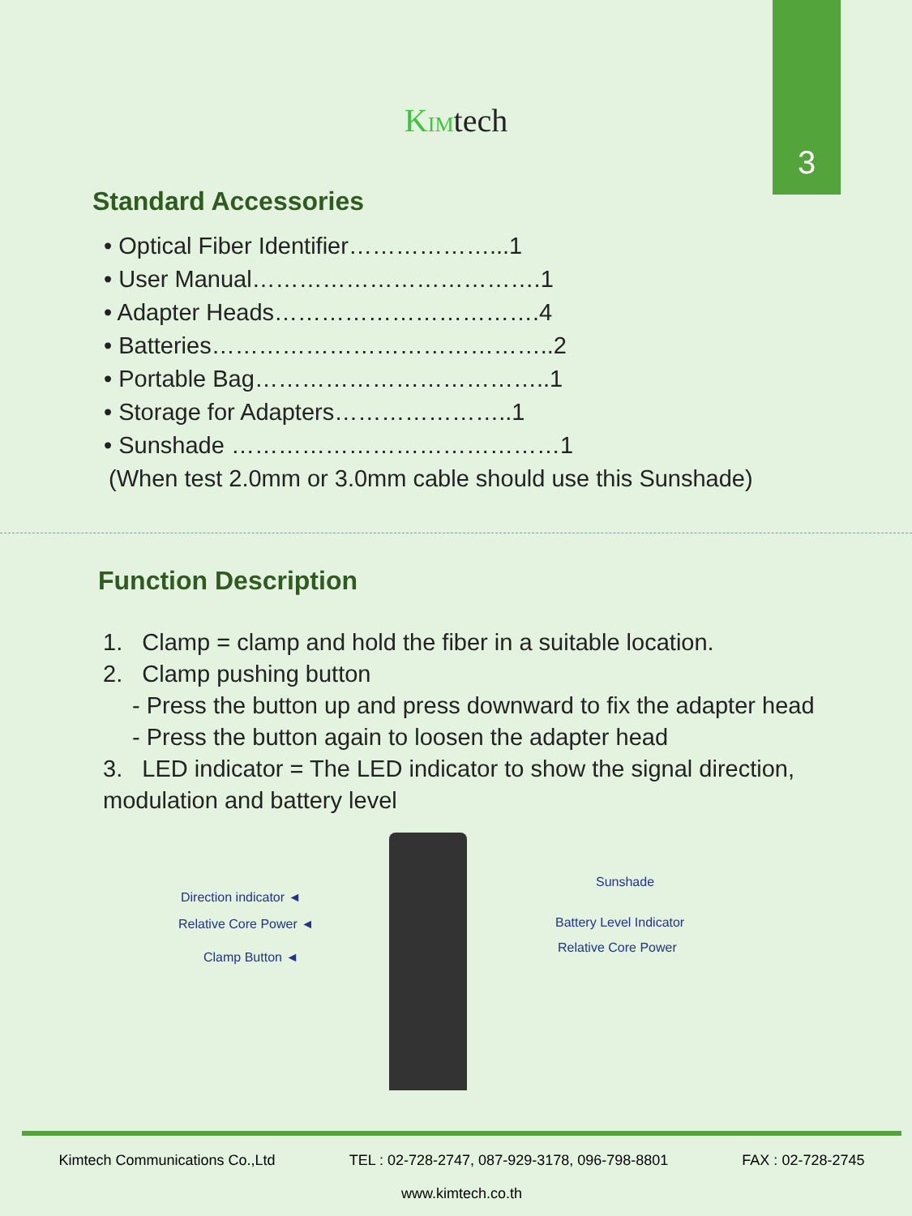3
KIMtech
Standard Accessories
• Optical Fiber Identifier………………...1
• User Manual……………………………….1
• Adapter Heads…………………………….4
• Batteries……………………………………..2
• Portable Bag………………………………..1
• Storage for Adapters…………………..1
• Sunshade ……………………………………1
(When test 2.0mm or 3.0mm cable should use this Sunshade)
Function Description
1. Clamp = clamp and hold the fiber in a suitable location.
2. Clamp pushing button
- Press the button up and press downward to fix the adapter head
- Press the button again to loosen the adapter head
3. LED indicator = The LED indicator to show the signal direction, modulation and battery level
Sunshade
Direction indicator ◄
Battery Level Indicator
Relative Core Power ◄
Relative Core Power
Clamp Button ◄
Kimtech Communications Co.,Ltd TEL : 02-728-2747, 087-929-3178, 096-798-8801 FAX : 02-728-2745
www.kimtech.co.th